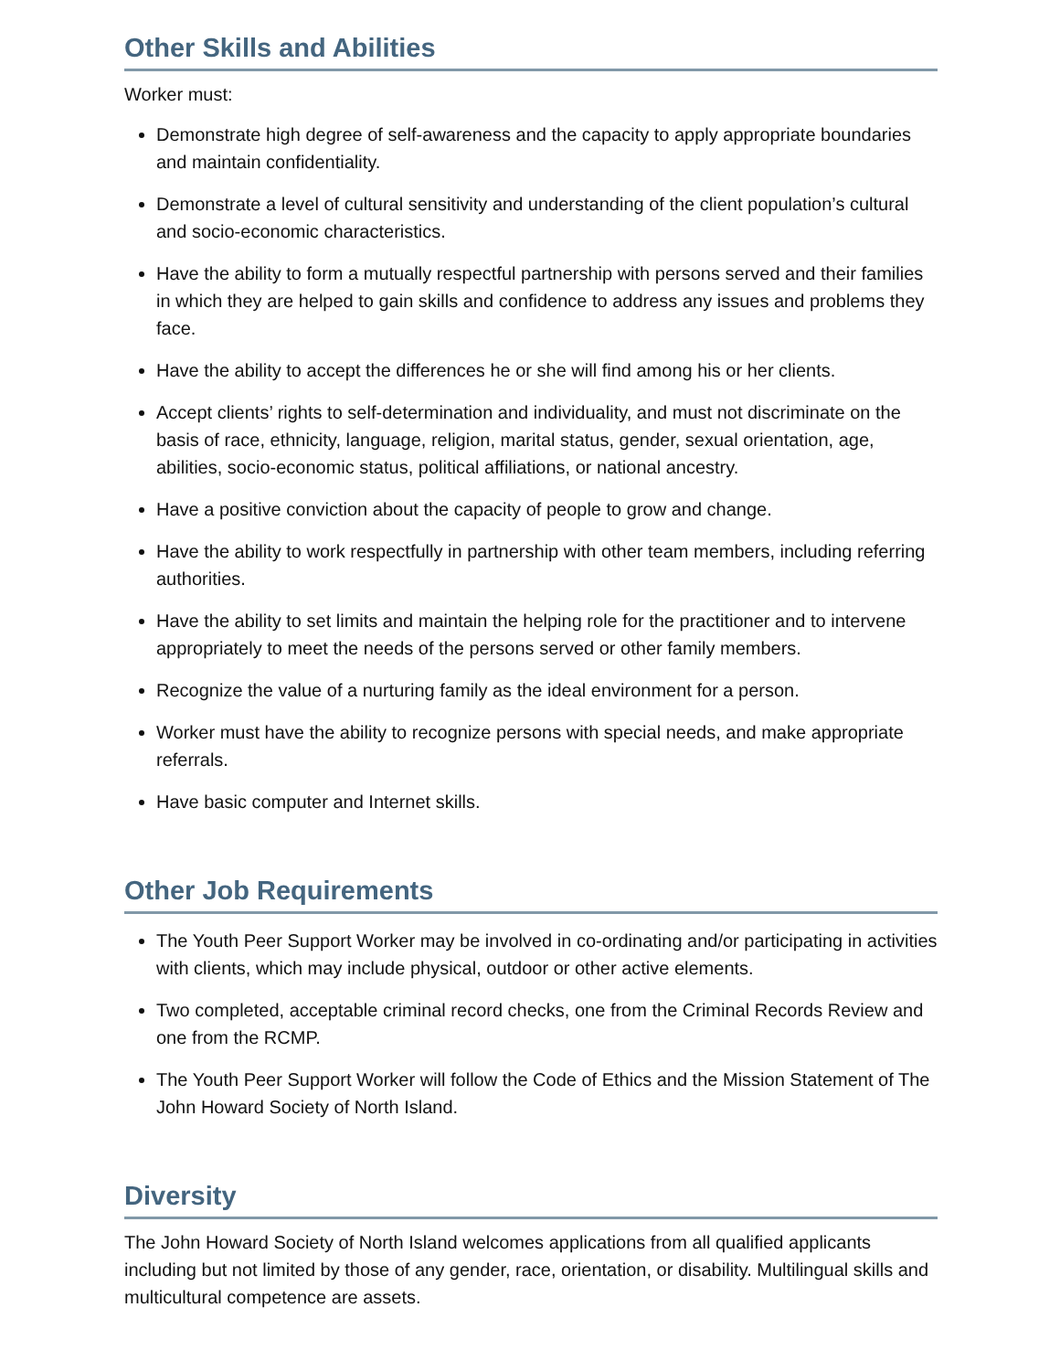Other Skills and Abilities
Worker must:
Demonstrate high degree of self-awareness and the capacity to apply appropriate boundaries and maintain confidentiality.
Demonstrate a level of cultural sensitivity and understanding of the client population’s cultural and socio-economic characteristics.
Have the ability to form a mutually respectful partnership with persons served and their families in which they are helped to gain skills and confidence to address any issues and problems they face.
Have the ability to accept the differences he or she will find among his or her clients.
Accept clients’ rights to self-determination and individuality, and must not discriminate on the basis of race, ethnicity, language, religion, marital status, gender, sexual orientation, age, abilities, socio-economic status, political affiliations, or national ancestry.
Have a positive conviction about the capacity of people to grow and change.
Have the ability to work respectfully in partnership with other team members, including referring authorities.
Have the ability to set limits and maintain the helping role for the practitioner and to intervene appropriately to meet the needs of the persons served or other family members.
Recognize the value of a nurturing family as the ideal environment for a person.
Worker must have the ability to recognize persons with special needs, and make appropriate referrals.
Have basic computer and Internet skills.
Other Job Requirements
The Youth Peer Support Worker may be involved in co-ordinating and/or participating in activities with clients, which may include physical, outdoor or other active elements.
Two completed, acceptable criminal record checks, one from the Criminal Records Review and one from the RCMP.
The Youth Peer Support Worker will follow the Code of Ethics and the Mission Statement of The John Howard Society of North Island.
Diversity
The John Howard Society of North Island welcomes applications from all qualified applicants including but not limited by those of any gender, race, orientation, or disability. Multilingual skills and multicultural competence are assets.